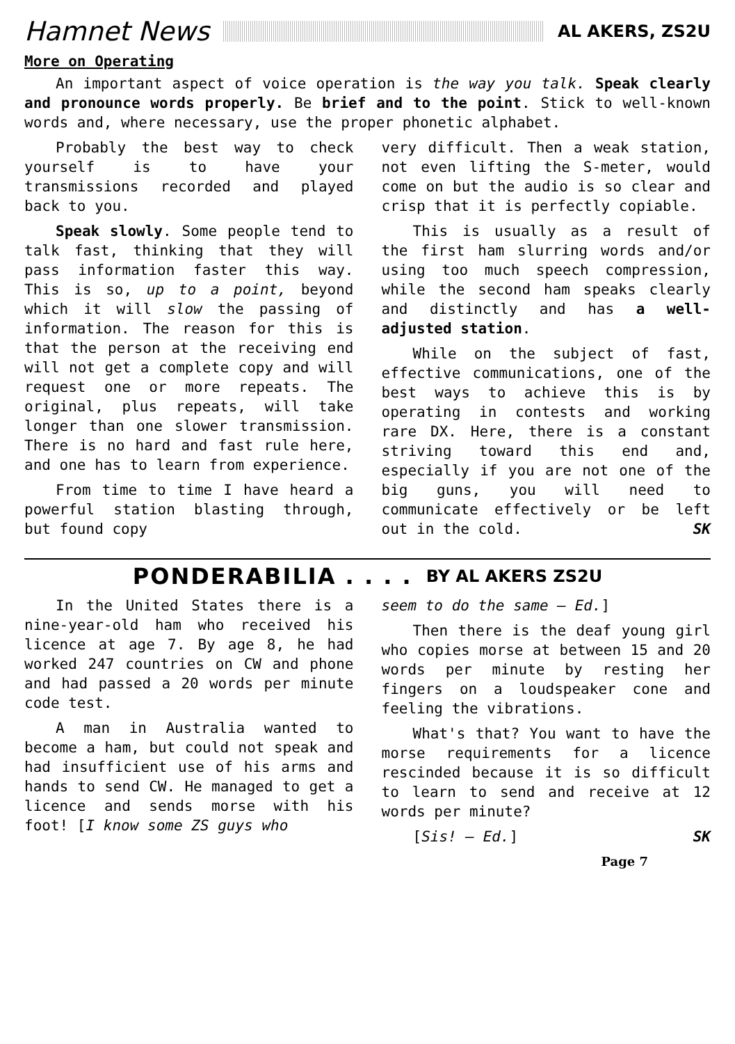Hamnet News
AL AKERS, ZS2U
More on Operating
An important aspect of voice operation is the way you talk. Speak clearly and pronounce words properly. Be brief and to the point. Stick to well-known words and, where necessary, use the proper phonetic alphabet.
Probably the best way to check yourself is to have your transmissions recorded and played back to you.
Speak slowly. Some people tend to talk fast, thinking that they will pass information faster this way. This is so, up to a point, beyond which it will slow the passing of information. The reason for this is that the person at the receiving end will not get a complete copy and will request one or more repeats. The original, plus repeats, will take longer than one slower transmission. There is no hard and fast rule here, and one has to learn from experience.
From time to time I have heard a powerful station blasting through, but found copy
very difficult. Then a weak station, not even lifting the S-meter, would come on but the audio is so clear and crisp that it is perfectly copiable.
This is usually as a result of the first ham slurring words and/or using too much speech compression, while the second ham speaks clearly and distinctly and has a well-adjusted station.
While on the subject of fast, effective communications, one of the best ways to achieve this is by operating in contests and working rare DX. Here, there is a constant striving toward this end and, especially if you are not one of the big guns, you will need to communicate effectively or be left out in the cold. SK
PONDERABILIA . . . . BY AL AKERS ZS2U
In the United States there is a nine-year-old ham who received his licence at age 7. By age 8, he had worked 247 countries on CW and phone and had passed a 20 words per minute code test.
A man in Australia wanted to become a ham, but could not speak and had insufficient use of his arms and hands to send CW. He managed to get a licence and sends morse with his foot! [I know some ZS guys who
seem to do the same – Ed.]
Then there is the deaf young girl who copies morse at between 15 and 20 words per minute by resting her fingers on a loudspeaker cone and feeling the vibrations.
What's that? You want to have the morse requirements for a licence rescinded because it is so difficult to learn to send and receive at 12 words per minute?
[Sis! – Ed.] SK
Page 7